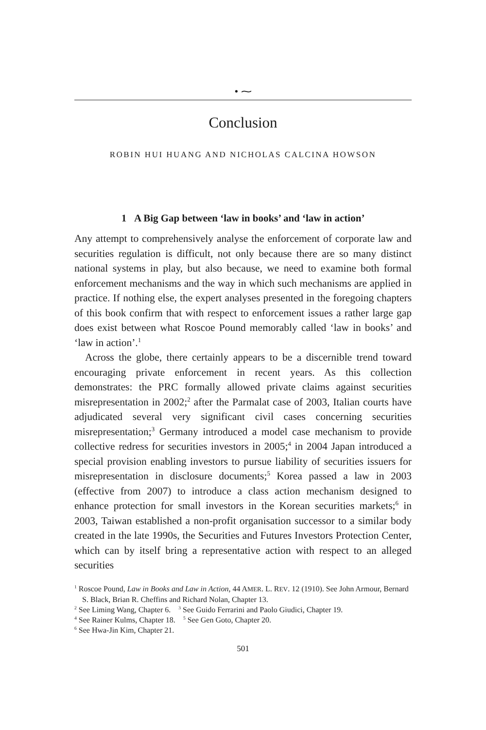• ⁓
Conclusion
ROBIN HUI HUANG AND NICHOLAS CALCINA HOWSON
1 A Big Gap between ‘law in books’ and ‘law in action’
Any attempt to comprehensively analyse the enforcement of corporate law and securities regulation is difficult, not only because there are so many distinct national systems in play, but also because, we need to examine both formal enforcement mechanisms and the way in which such mechanisms are applied in practice. If nothing else, the expert analyses presented in the foregoing chapters of this book confirm that with respect to enforcement issues a rather large gap does exist between what Roscoe Pound memorably called ‘law in books’ and ‘law in action’.<sup>1</sup>
Across the globe, there certainly appears to be a discernible trend toward encouraging private enforcement in recent years. As this collection demonstrates: the PRC formally allowed private claims against securities misrepresentation in 2002;<sup>2</sup> after the Parmalat case of 2003, Italian courts have adjudicated several very significant civil cases concerning securities misrepresentation;<sup>3</sup> Germany introduced a model case mechanism to provide collective redress for securities investors in 2005;<sup>4</sup> in 2004 Japan introduced a special provision enabling investors to pursue liability of securities issuers for misrepresentation in disclosure documents;<sup>5</sup> Korea passed a law in 2003 (effective from 2007) to introduce a class action mechanism designed to enhance protection for small investors in the Korean securities markets;<sup>6</sup> in 2003, Taiwan established a non-profit organisation successor to a similar body created in the late 1990s, the Securities and Futures Investors Protection Center, which can by itself bring a representative action with respect to an alleged securities
<sup>1</sup> Roscoe Pound, Law in Books and Law in Action, 44 AMER. L. REV. 12 (1910). See John Armour, Bernard S. Black, Brian R. Cheffins and Richard Nolan, Chapter 13.
<sup>2</sup> See Liming Wang, Chapter 6. <sup>3</sup> See Guido Ferrarini and Paolo Giudici, Chapter 19.
<sup>4</sup> See Rainer Kulms, Chapter 18. <sup>5</sup> See Gen Goto, Chapter 20.
<sup>6</sup> See Hwa-Jin Kim, Chapter 21.
501